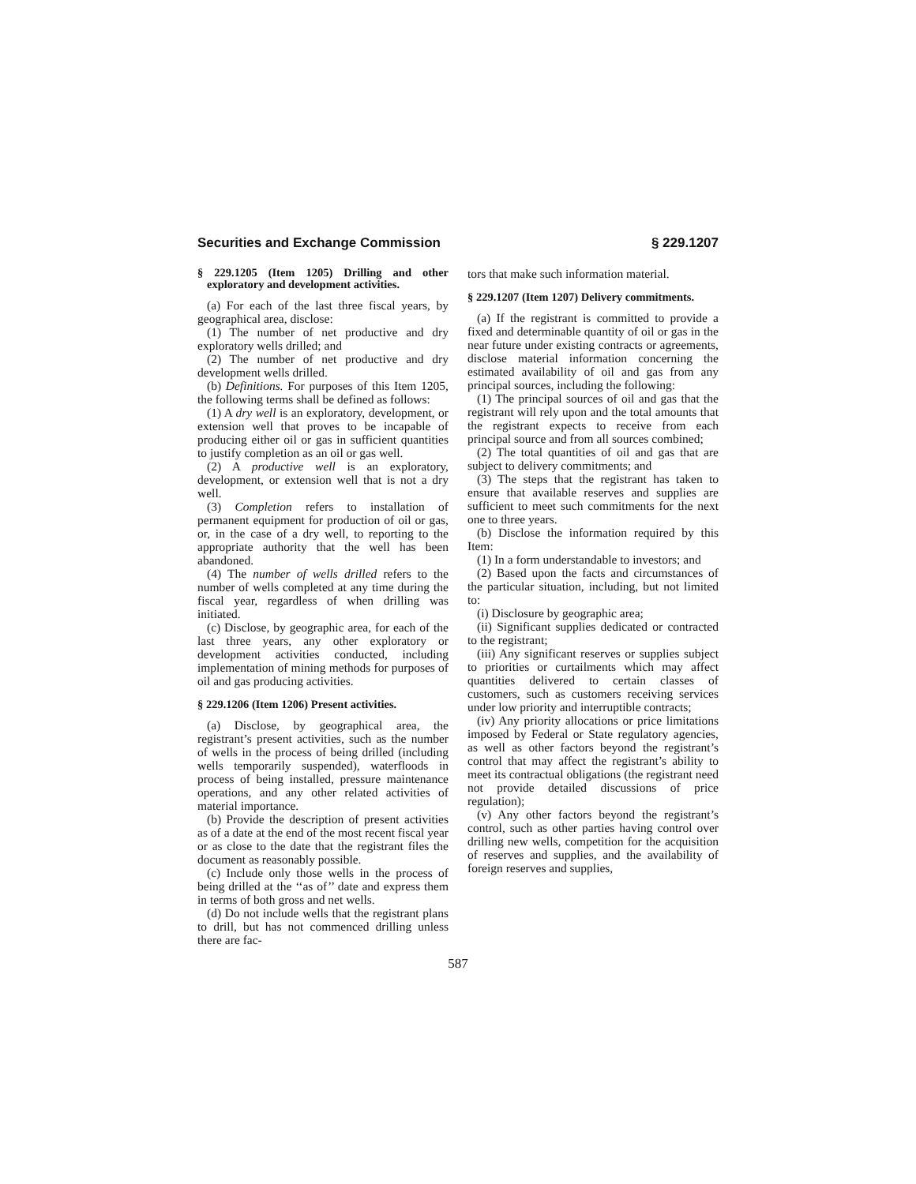Securities and Exchange Commission § 229.1207
§ 229.1205 (Item 1205) Drilling and other exploratory and development activities.
(a) For each of the last three fiscal years, by geographical area, disclose:
(1) The number of net productive and dry exploratory wells drilled; and
(2) The number of net productive and dry development wells drilled.
(b) Definitions. For purposes of this Item 1205, the following terms shall be defined as follows:
(1) A dry well is an exploratory, development, or extension well that proves to be incapable of producing either oil or gas in sufficient quantities to justify completion as an oil or gas well.
(2) A productive well is an exploratory, development, or extension well that is not a dry well.
(3) Completion refers to installation of permanent equipment for production of oil or gas, or, in the case of a dry well, to reporting to the appropriate authority that the well has been abandoned.
(4) The number of wells drilled refers to the number of wells completed at any time during the fiscal year, regardless of when drilling was initiated.
(c) Disclose, by geographic area, for each of the last three years, any other exploratory or development activities conducted, including implementation of mining methods for purposes of oil and gas producing activities.
§ 229.1206 (Item 1206) Present activities.
(a) Disclose, by geographical area, the registrant’s present activities, such as the number of wells in the process of being drilled (including wells temporarily suspended), waterfloods in process of being installed, pressure maintenance operations, and any other related activities of material importance.
(b) Provide the description of present activities as of a date at the end of the most recent fiscal year or as close to the date that the registrant files the document as reasonably possible.
(c) Include only those wells in the process of being drilled at the ‘‘as of’’ date and express them in terms of both gross and net wells.
(d) Do not include wells that the registrant plans to drill, but has not commenced drilling unless there are fac-
tors that make such information material.
§ 229.1207 (Item 1207) Delivery commitments.
(a) If the registrant is committed to provide a fixed and determinable quantity of oil or gas in the near future under existing contracts or agreements, disclose material information concerning the estimated availability of oil and gas from any principal sources, including the following:
(1) The principal sources of oil and gas that the registrant will rely upon and the total amounts that the registrant expects to receive from each principal source and from all sources combined;
(2) The total quantities of oil and gas that are subject to delivery commitments; and
(3) The steps that the registrant has taken to ensure that available reserves and supplies are sufficient to meet such commitments for the next one to three years.
(b) Disclose the information required by this Item:
(1) In a form understandable to investors; and
(2) Based upon the facts and circumstances of the particular situation, including, but not limited to:
(i) Disclosure by geographic area;
(ii) Significant supplies dedicated or contracted to the registrant;
(iii) Any significant reserves or supplies subject to priorities or curtailments which may affect quantities delivered to certain classes of customers, such as customers receiving services under low priority and interruptible contracts;
(iv) Any priority allocations or price limitations imposed by Federal or State regulatory agencies, as well as other factors beyond the registrant’s control that may affect the registrant’s ability to meet its contractual obligations (the registrant need not provide detailed discussions of price regulation);
(v) Any other factors beyond the registrant’s control, such as other parties having control over drilling new wells, competition for the acquisition of reserves and supplies, and the availability of foreign reserves and supplies,
587